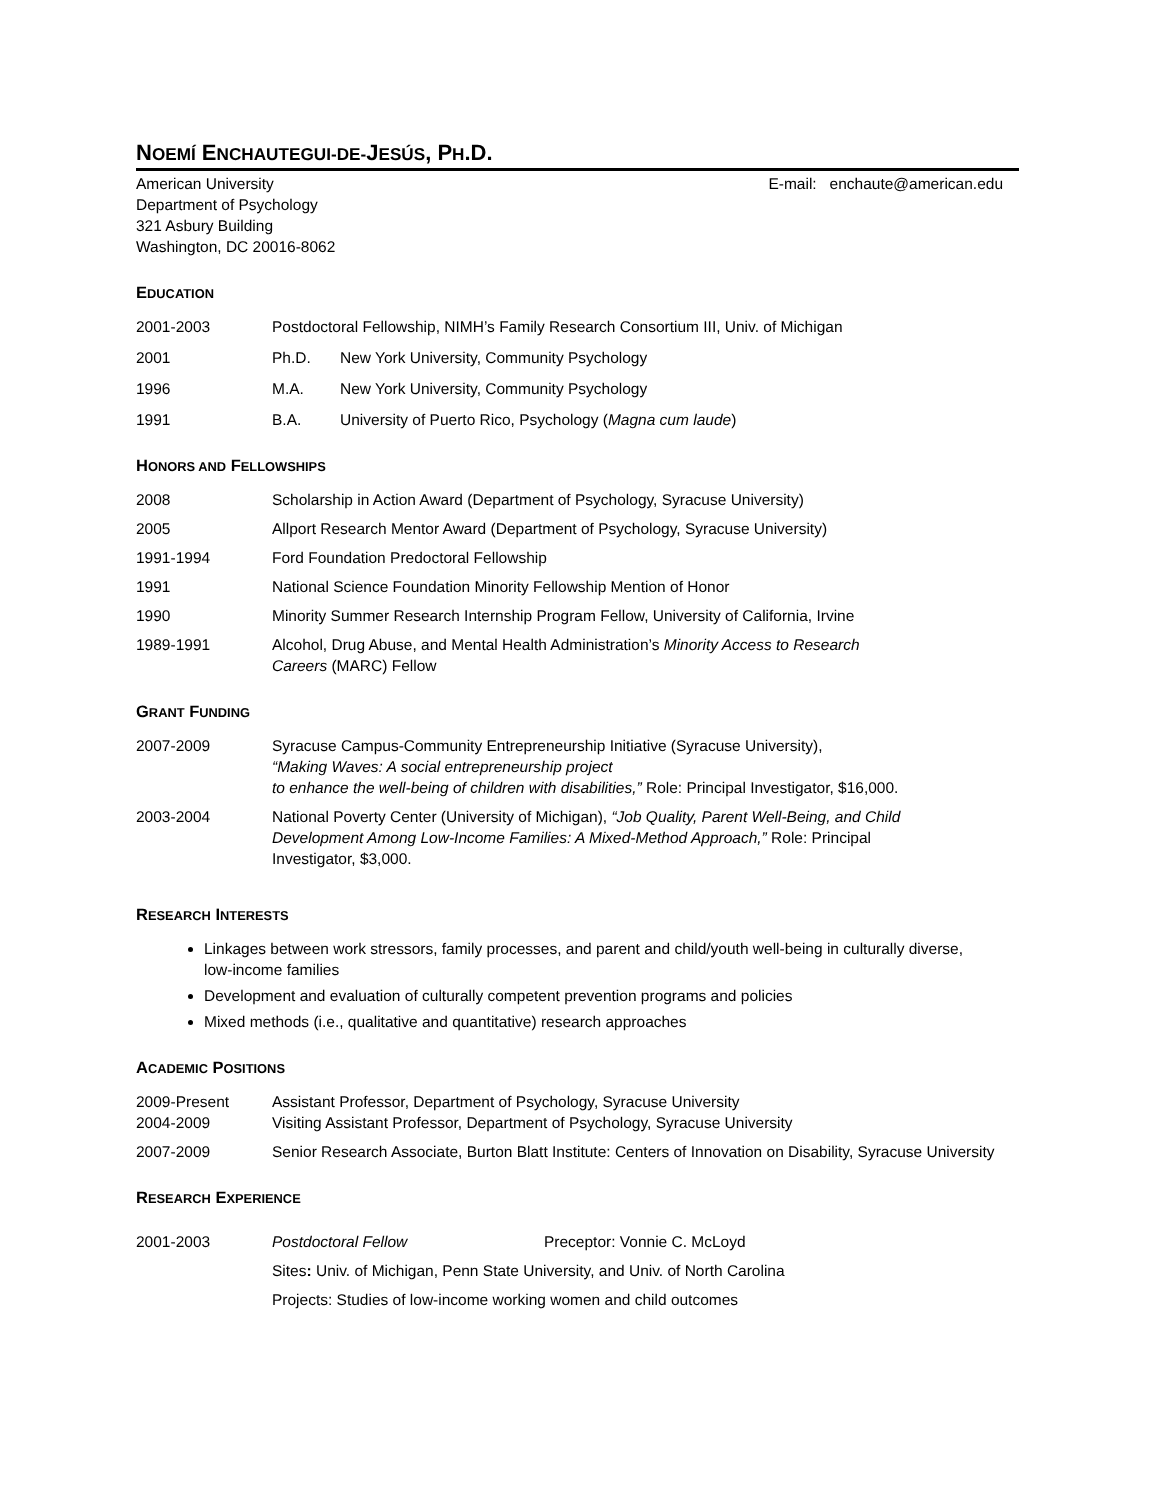NOEMÍ ENCHAUTEGUI-DE-JESÚS, PH.D.
American University
Department of Psychology
321 Asbury Building
Washington, DC 20016-8062
E-mail: enchaute@american.edu
EDUCATION
2001-2003 Postdoctoral Fellowship, NIMH’s Family Research Consortium III, Univ. of Michigan
2001 Ph.D. New York University, Community Psychology
1996 M.A. New York University, Community Psychology
1991 B.A. University of Puerto Rico, Psychology (Magna cum laude)
HONORS AND FELLOWSHIPS
2008 Scholarship in Action Award (Department of Psychology, Syracuse University)
2005 Allport Research Mentor Award (Department of Psychology, Syracuse University)
1991-1994 Ford Foundation Predoctoral Fellowship
1991 National Science Foundation Minority Fellowship Mention of Honor
1990 Minority Summer Research Internship Program Fellow, University of California, Irvine
1989-1991 Alcohol, Drug Abuse, and Mental Health Administration’s Minority Access to Research Careers (MARC) Fellow
GRANT FUNDING
2007-2009 Syracuse Campus-Community Entrepreneurship Initiative (Syracuse University),
“Making Waves: A social entrepreneurship project
to enhance the well-being of children with disabilities,” Role: Principal Investigator, $16,000.
2003-2004 National Poverty Center (University of Michigan), “Job Quality, Parent Well-Being, and Child Development Among Low-Income Families: A Mixed-Method Approach,” Role: Principal Investigator, $3,000.
RESEARCH INTERESTS
Linkages between work stressors, family processes, and parent and child/youth well-being in culturally diverse, low-income families
Development and evaluation of culturally competent prevention programs and policies
Mixed methods (i.e., qualitative and quantitative) research approaches
ACADEMIC POSITIONS
2009-Present Assistant Professor, Department of Psychology, Syracuse University
2004-2009 Visiting Assistant Professor, Department of Psychology, Syracuse University
2007-2009 Senior Research Associate, Burton Blatt Institute: Centers of Innovation on Disability, Syracuse University
RESEARCH EXPERIENCE
2001-2003 Postdoctoral Fellow Preceptor: Vonnie C. McLoyd
Sites: Univ. of Michigan, Penn State University, and Univ. of North Carolina
Projects: Studies of low-income working women and child outcomes